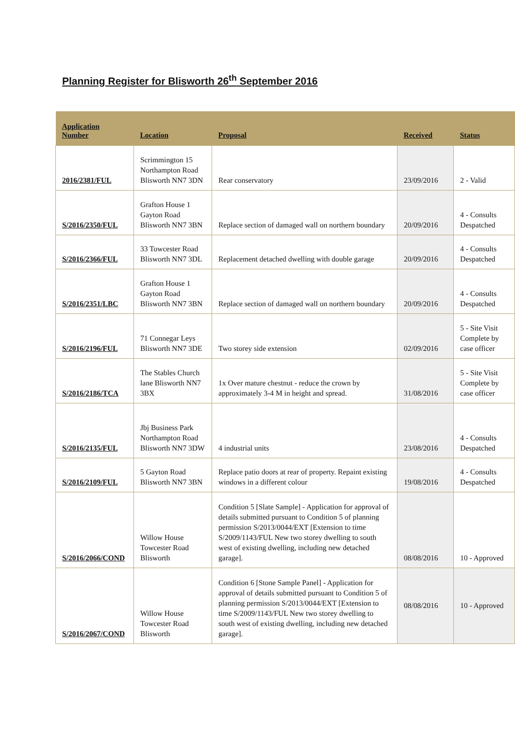Planning Register for Blisworth 26<sup>th</sup> September 2016
| Application Number | Location | Proposal | Received | Status |
| --- | --- | --- | --- | --- |
| 2016/2381/FUL | Scrimmington 15 Northampton Road Blisworth NN7 3DN | Rear conservatory | 23/09/2016 | 2 - Valid |
| S/2016/2350/FUL | Grafton House 1 Gayton Road Blisworth NN7 3BN | Replace section of damaged wall on northern boundary | 20/09/2016 | 4 - Consults Despatched |
| S/2016/2366/FUL | 33 Towcester Road Blisworth NN7 3DL | Replacement detached dwelling with double garage | 20/09/2016 | 4 - Consults Despatched |
| S/2016/2351/LBC | Grafton House 1 Gayton Road Blisworth NN7 3BN | Replace section of damaged wall on northern boundary | 20/09/2016 | 4 - Consults Despatched |
| S/2016/2196/FUL | 71 Connegar Leys Blisworth NN7 3DE | Two storey side extension | 02/09/2016 | 5 - Site Visit Complete by case officer |
| S/2016/2186/TCA | The Stables Church lane Blisworth NN7 3BX | 1x Over mature chestnut - reduce the crown by approximately 3-4 M in height and spread. | 31/08/2016 | 5 - Site Visit Complete by case officer |
| S/2016/2135/FUL | Jbj Business Park Northampton Road Blisworth NN7 3DW | 4 industrial units | 23/08/2016 | 4 - Consults Despatched |
| S/2016/2109/FUL | 5 Gayton Road Blisworth NN7 3BN | Replace patio doors at rear of property. Repaint existing windows in a different colour | 19/08/2016 | 4 - Consults Despatched |
| S/2016/2066/COND | Willow House Towcester Road Blisworth | Condition 5 [Slate Sample] - Application for approval of details submitted pursuant to Condition 5 of planning permission S/2013/0044/EXT [Extension to time S/2009/1143/FUL New two storey dwelling to south west of existing dwelling, including new detached garage]. | 08/08/2016 | 10 - Approved |
| S/2016/2067/COND | Willow House Towcester Road Blisworth | Condition 6 [Stone Sample Panel] - Application for approval of details submitted pursuant to Condition 5 of planning permission S/2013/0044/EXT [Extension to time S/2009/1143/FUL New two storey dwelling to south west of existing dwelling, including new detached garage]. | 08/08/2016 | 10 - Approved |